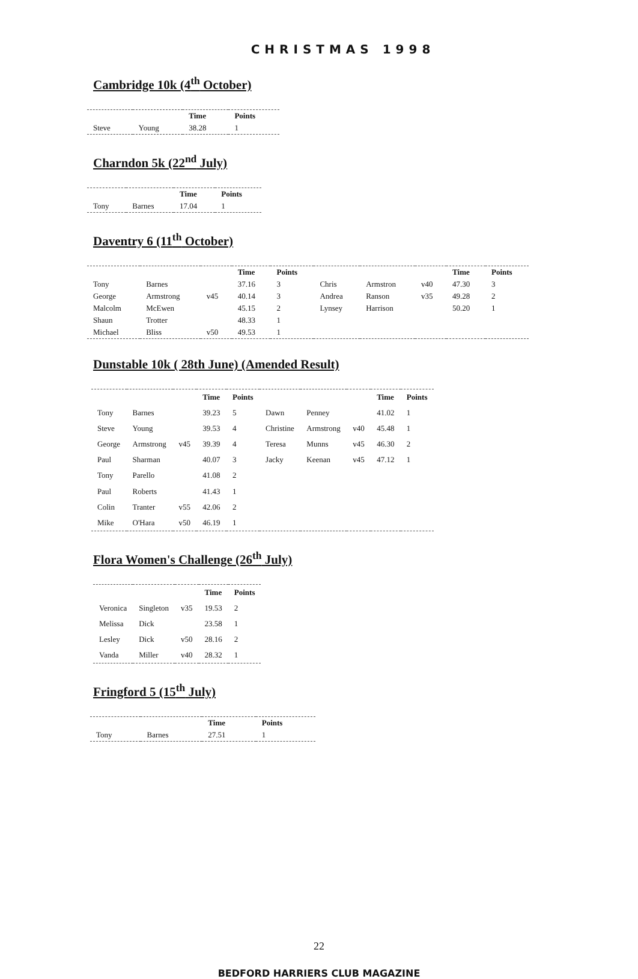CHRISTMAS 1998
Cambridge 10k (4<sup>th</sup> October)
| | | Time | Points |
| --- | --- | --- | --- |
| Steve | Young | 38.28 | 1 |
Charndon 5k (22<sup>nd</sup> July)
| | | Time | Points |
| --- | --- | --- | --- |
| Tony | Barnes | 17.04 | 1 |
Daventry 6 (11<sup>th</sup> October)
| | | | Time | Points | | | | Time | Points |
| --- | --- | --- | --- | --- | --- | --- | --- | --- | --- |
| Tony | Barnes | | 37.16 | 3 | Chris | Armstron | v40 | 47.30 | 3 |
| George | Armstrong | v45 | 40.14 | 3 | Andrea | Ranson | v35 | 49.28 | 2 |
| Malcolm | McEwen | | 45.15 | 2 | Lynsey | Harrison | | 50.20 | 1 |
| Shaun | Trotter | | 48.33 | 1 | | | | | |
| Michael | Bliss | v50 | 49.53 | 1 | | | | | |
Dunstable 10k ( 28th June) (Amended Result)
| | | | Time | Points | | | | Time | Points |
| --- | --- | --- | --- | --- | --- | --- | --- | --- | --- |
| Tony | Barnes | | 39.23 | 5 | Dawn | Penney | | 41.02 | 1 |
| Steve | Young | | 39.53 | 4 | Christine | Armstrong | v40 | 45.48 | 1 |
| George | Armstrong | v45 | 39.39 | 4 | Teresa | Munns | v45 | 46.30 | 2 |
| Paul | Sharman | | 40.07 | 3 | Jacky | Keenan | v45 | 47.12 | 1 |
| Tony | Parello | | 41.08 | 2 | | | | | |
| Paul | Roberts | | 41.43 | 1 | | | | | |
| Colin | Tranter | v55 | 42.06 | 2 | | | | | |
| Mike | O'Hara | v50 | 46.19 | 1 | | | | | |
Flora Women's Challenge (26<sup>th</sup> July)
| | | | Time | Points |
| --- | --- | --- | --- | --- |
| Veronica | Singleton | v35 | 19.53 | 2 |
| Melissa | Dick | | 23.58 | 1 |
| Lesley | Dick | v50 | 28.16 | 2 |
| Vanda | Miller | v40 | 28.32 | 1 |
Fringford 5 (15<sup>th</sup> July)
| | | Time | Points |
| --- | --- | --- | --- |
| Tony | Barnes | 27.51 | 1 |
22
BEDFORD HARRIERS CLUB MAGAZINE